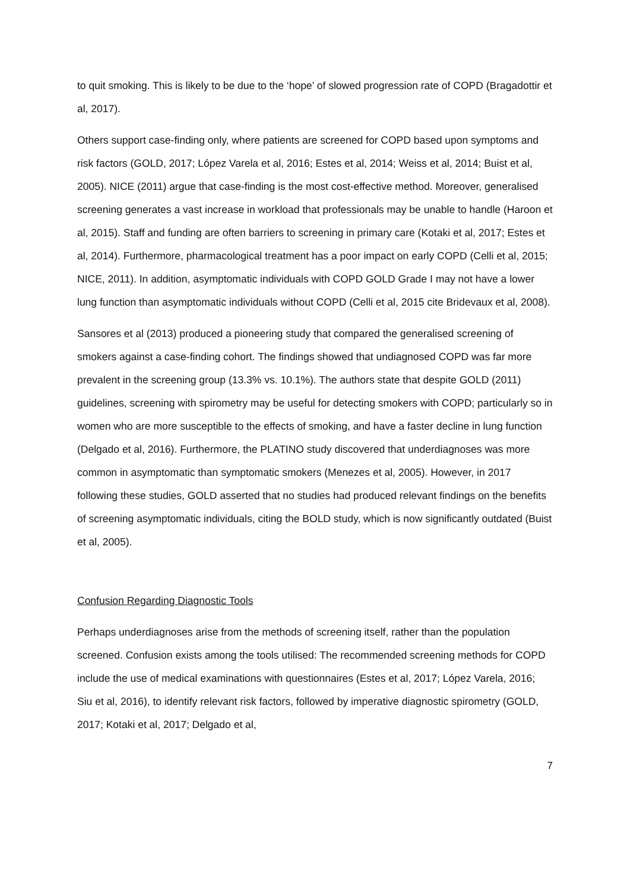to quit smoking. This is likely to be due to the ‘hope’ of slowed progression rate of COPD (Bragadottir et al, 2017).
Others support case-finding only, where patients are screened for COPD based upon symptoms and risk factors (GOLD, 2017; López Varela et al, 2016; Estes et al, 2014; Weiss et al, 2014; Buist et al, 2005). NICE (2011) argue that case-finding is the most cost-effective method. Moreover, generalised screening generates a vast increase in workload that professionals may be unable to handle (Haroon et al, 2015). Staff and funding are often barriers to screening in primary care (Kotaki et al, 2017; Estes et al, 2014). Furthermore, pharmacological treatment has a poor impact on early COPD (Celli et al, 2015; NICE, 2011). In addition, asymptomatic individuals with COPD GOLD Grade I may not have a lower lung function than asymptomatic individuals without COPD (Celli et al, 2015 cite Bridevaux et al, 2008).
Sansores et al (2013) produced a pioneering study that compared the generalised screening of smokers against a case-finding cohort. The findings showed that undiagnosed COPD was far more prevalent in the screening group (13.3% vs. 10.1%). The authors state that despite GOLD (2011) guidelines, screening with spirometry may be useful for detecting smokers with COPD; particularly so in women who are more susceptible to the effects of smoking, and have a faster decline in lung function (Delgado et al, 2016). Furthermore, the PLATINO study discovered that underdiagnoses was more common in asymptomatic than symptomatic smokers (Menezes et al, 2005). However, in 2017 following these studies, GOLD asserted that no studies had produced relevant findings on the benefits of screening asymptomatic individuals, citing the BOLD study, which is now significantly outdated (Buist et al, 2005).
Confusion Regarding Diagnostic Tools
Perhaps underdiagnoses arise from the methods of screening itself, rather than the population screened. Confusion exists among the tools utilised: The recommended screening methods for COPD include the use of medical examinations with questionnaires (Estes et al, 2017; López Varela, 2016; Siu et al, 2016), to identify relevant risk factors, followed by imperative diagnostic spirometry (GOLD, 2017; Kotaki et al, 2017; Delgado et al,
7